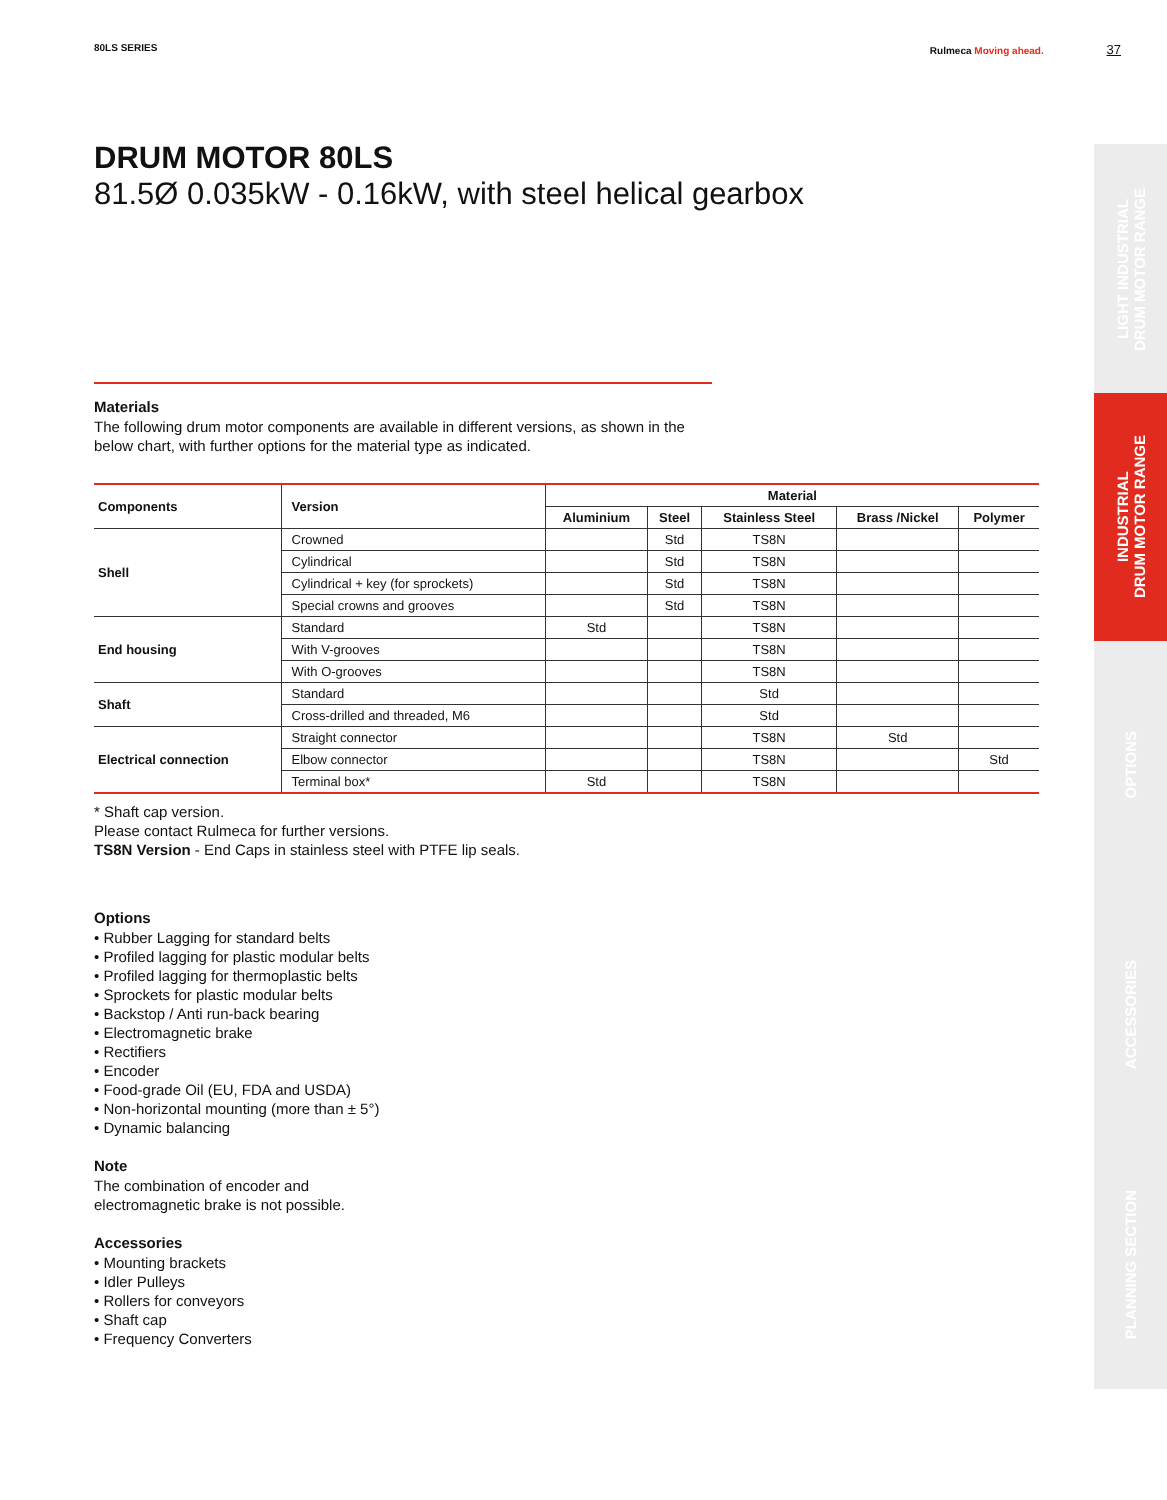80LS SERIES Rulmeca Moving ahead. 37
LIGHT INDUSTRIAL
DRUM MOTOR RANGE
INDUSTRIAL
DRUM MOTOR RANGE
OPTIONS
ACCESSORIES
PLANNING SECTION
DRUM MOTOR 80LS
81.5Ø 0.035kW - 0.16kW, with steel helical gearbox
Materials
The following drum motor components are available in different versions, as shown in the
below chart, with further options for the material type as indicated.
| Components | Version | Material | | | | |
| --- | --- | --- | --- | --- | --- | --- |
| | | Aluminium | Steel | Stainless Steel | Brass /Nickel | Polymer |
| Shell | Crowned | | Std | TS8N | | |
| | Cylindrical | | Std | TS8N | | |
| | Cylindrical + key (for sprockets) | | Std | TS8N | | |
| | Special crowns and grooves | | Std | TS8N | | |
| End housing | Standard | Std | | TS8N | | |
| | With V-grooves | | | TS8N | | |
| | With O-grooves | | | TS8N | | |
| Shaft | Standard | | | Std | | |
| | Cross-drilled and threaded, M6 | | | Std | | |
| Electrical connection | Straight connector | | | TS8N | Std | |
| | Elbow connector | | | TS8N | | Std |
| | Terminal box* | Std | | TS8N | | |
* Shaft cap version.
Please contact Rulmeca for further versions.
TS8N Version - End Caps in stainless steel with PTFE lip seals.
Options
• Rubber Lagging for standard belts
• Profiled lagging for plastic modular belts
• Profiled lagging for thermoplastic belts
• Sprockets for plastic modular belts
• Backstop / Anti run-back bearing
• Electromagnetic brake
• Rectifiers
• Encoder
• Food-grade Oil (EU, FDA and USDA)
• Non-horizontal mounting (more than ± 5°)
• Dynamic balancing
Note
The combination of encoder and
electromagnetic brake is not possible.
Accessories
• Mounting brackets
• Idler Pulleys
• Rollers for conveyors
• Shaft cap
• Frequency Converters